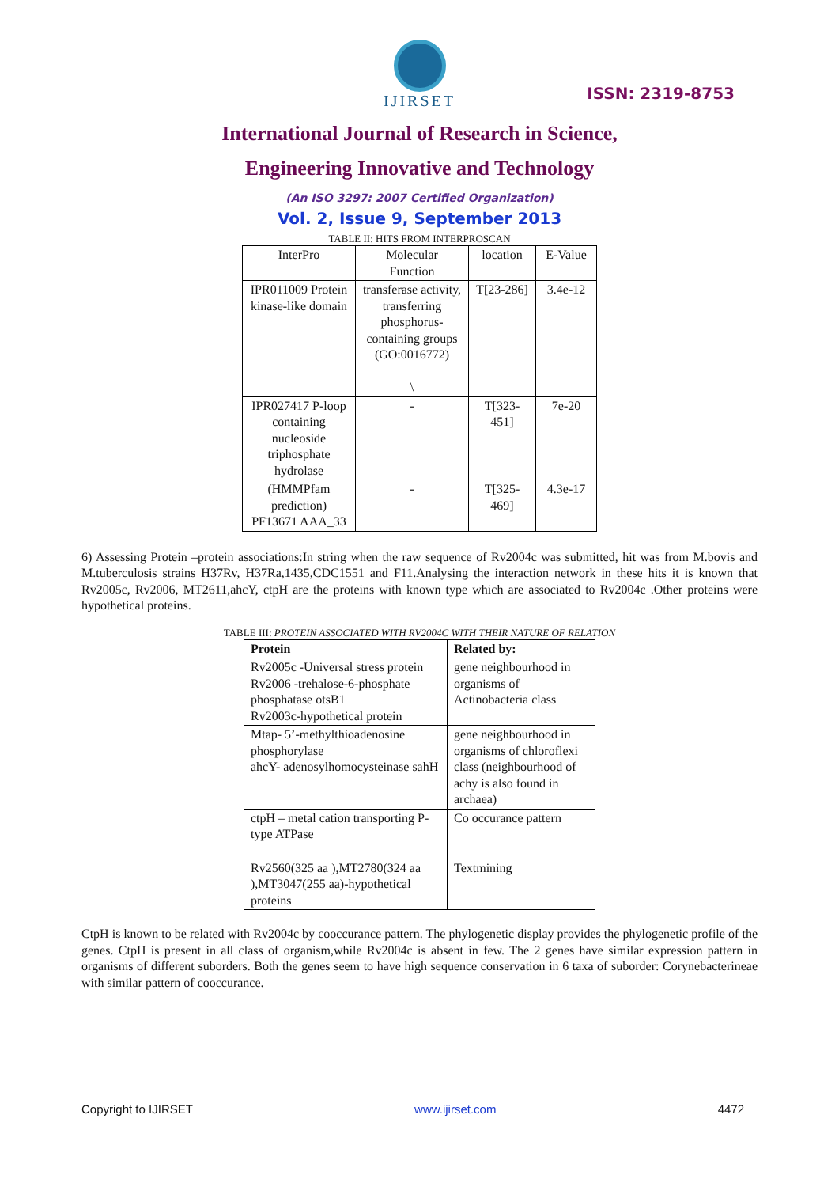IJIRSET
ISSN: 2319-8753
International Journal of Research in Science,
Engineering Innovative and Technology
(An ISO 3297: 2007 Certified Organization)
Vol. 2, Issue 9, September 2013
TABLE II: HITS FROM INTERPROSCAN
| InterPro | Molecular Function | location | E-Value |
| --- | --- | --- | --- |
| IPR011009 Protein kinase-like domain | transferase activity, transferring phosphorus-containing groups (GO:0016772) \ | T[23-286] | 3.4e-12 |
| IPR027417 P-loop containing nucleoside triphosphate hydrolase | - | T[323-451] | 7e-20 |
| (HMMPfam prediction) PF13671 AAA_33 | - | T[325-469] | 4.3e-17 |
6) Assessing Protein –protein associations:In string when the raw sequence of Rv2004c was submitted, hit was from M.bovis and M.tuberculosis strains H37Rv, H37Ra,1435,CDC1551 and F11.Analysing the interaction network in these hits it is known that Rv2005c, Rv2006, MT2611,ahcY, ctpH are the proteins with known type which are associated to Rv2004c .Other proteins were hypothetical proteins.
TABLE III: PROTEIN ASSOCIATED WITH RV2004C WITH THEIR NATURE OF RELATION
| Protein | Related by: |
| --- | --- |
| Rv2005c -Universal stress protein Rv2006 -trehalose-6-phosphate phosphatase otsB1 Rv2003c-hypothetical protein | gene neighbourhood in organisms of Actinobacteria class |
| Mtap- 5’-methylthioadenosine phosphorylase ahcY- adenosylhomocysteinase sahH | gene neighbourhood in organisms of chloroflexi class (neighbourhood of achy is also found in archaea) |
| ctpH – metal cation transporting P-type ATPase | Co occurance pattern |
| Rv2560(325 aa ),MT2780(324 aa ),MT3047(255 aa)-hypothetical proteins | Textmining |
CtpH is known to be related with Rv2004c by cooccurance pattern. The phylogenetic display provides the phylogenetic profile of the genes. CtpH is present in all class of organism,while Rv2004c is absent in few. The 2 genes have similar expression pattern in organisms of different suborders. Both the genes seem to have high sequence conservation in 6 taxa of suborder: Corynebacterineae with similar pattern of cooccurance.
Copyright to IJIRSET www.ijirset.com 4472